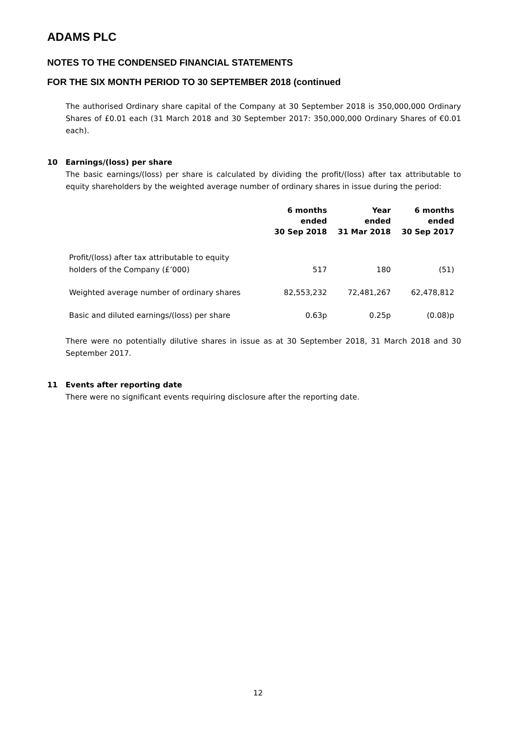ADAMS PLC
NOTES TO THE CONDENSED FINANCIAL STATEMENTS
FOR THE SIX MONTH PERIOD TO 30 SEPTEMBER 2018 (continued
The authorised Ordinary share capital of the Company at 30 September 2018 is 350,000,000 Ordinary Shares of £0.01 each (31 March 2018 and 30 September 2017: 350,000,000 Ordinary Shares of €0.01 each).
10 Earnings/(loss) per share
The basic earnings/(loss) per share is calculated by dividing the profit/(loss) after tax attributable to equity shareholders by the weighted average number of ordinary shares in issue during the period:
| | 6 months ended 30 Sep 2018 | Year ended 31 Mar 2018 | 6 months ended 30 Sep 2017 |
| --- | --- | --- | --- |
| Profit/(loss) after tax attributable to equity holders of the Company (£’000) | 517 | 180 | (51) |
| Weighted average number of ordinary shares | 82,553,232 | 72,481,267 | 62,478,812 |
| Basic and diluted earnings/(loss) per share | 0.63p | 0.25p | (0.08)p |
There were no potentially dilutive shares in issue as at 30 September 2018, 31 March 2018 and 30 September 2017.
11 Events after reporting date
There were no significant events requiring disclosure after the reporting date.
12